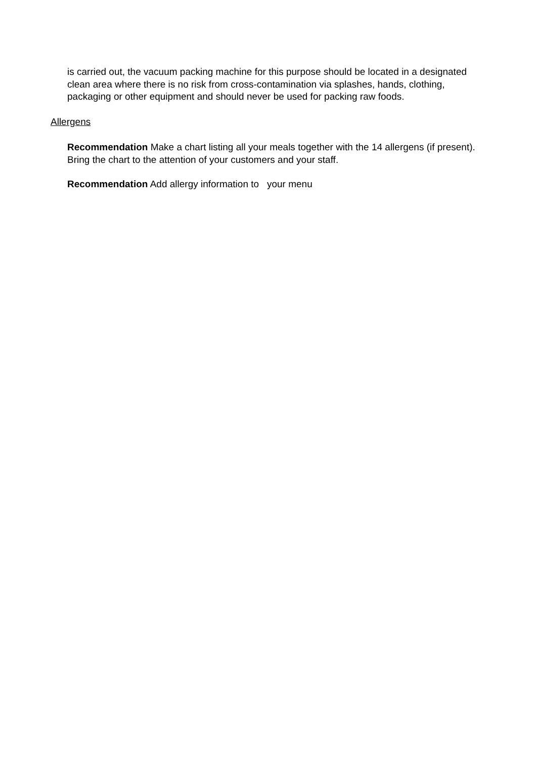is carried out, the vacuum packing machine for this purpose should be located in a designated clean area where there is no risk from cross-contamination via splashes, hands, clothing, packaging or other equipment and should never be used for packing raw foods.
Allergens
Recommendation Make a chart listing all your meals together with the 14 allergens (if present). Bring the chart to the attention of your customers and your staff.
Recommendation Add allergy information to your menu